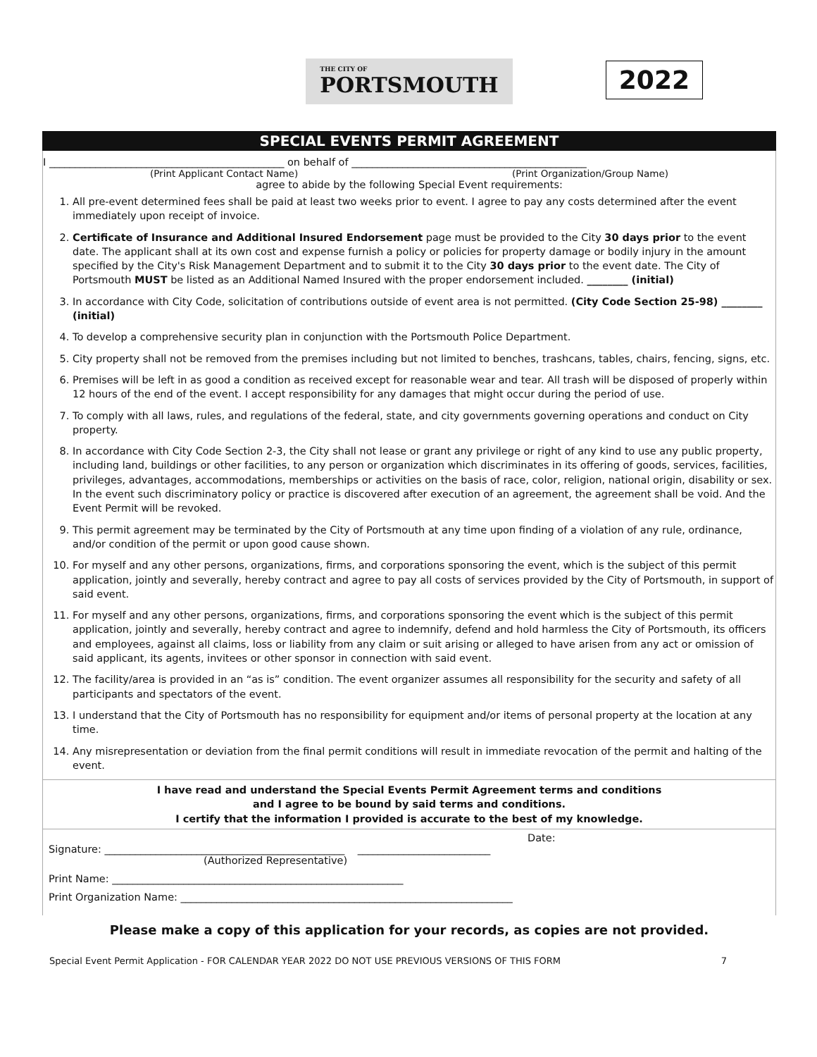THE CITY OF
PORTSMOUTH
2022
SPECIAL EVENTS PERMIT AGREEMENT
I ______________________________________________ on behalf of ______________________________________________
(Print Applicant Contact Name) (Print Organization/Group Name)
agree to abide by the following Special Event requirements:
1. All pre-event determined fees shall be paid at least two weeks prior to event. I agree to pay any costs determined after the event immediately upon receipt of invoice.
2. Certificate of Insurance and Additional Insured Endorsement page must be provided to the City 30 days prior to the event date. The applicant shall at its own cost and expense furnish a policy or policies for property damage or bodily injury in the amount specified by the City's Risk Management Department and to submit it to the City 30 days prior to the event date. The City of Portsmouth MUST be listed as an Additional Named Insured with the proper endorsement included. ________ (initial)
3. In accordance with City Code, solicitation of contributions outside of event area is not permitted. (City Code Section 25-98) ________ (initial)
4. To develop a comprehensive security plan in conjunction with the Portsmouth Police Department.
5. City property shall not be removed from the premises including but not limited to benches, trashcans, tables, chairs, fencing, signs, etc.
6. Premises will be left in as good a condition as received except for reasonable wear and tear. All trash will be disposed of properly within 12 hours of the end of the event. I accept responsibility for any damages that might occur during the period of use.
7. To comply with all laws, rules, and regulations of the federal, state, and city governments governing operations and conduct on City property.
8. In accordance with City Code Section 2-3, the City shall not lease or grant any privilege or right of any kind to use any public property, including land, buildings or other facilities, to any person or organization which discriminates in its offering of goods, services, facilities, privileges, advantages, accommodations, memberships or activities on the basis of race, color, religion, national origin, disability or sex. In the event such discriminatory policy or practice is discovered after execution of an agreement, the agreement shall be void. And the Event Permit will be revoked.
9. This permit agreement may be terminated by the City of Portsmouth at any time upon finding of a violation of any rule, ordinance, and/or condition of the permit or upon good cause shown.
10. For myself and any other persons, organizations, firms, and corporations sponsoring the event, which is the subject of this permit application, jointly and severally, hereby contract and agree to pay all costs of services provided by the City of Portsmouth, in support of said event.
11. For myself and any other persons, organizations, firms, and corporations sponsoring the event which is the subject of this permit application, jointly and severally, hereby contract and agree to indemnify, defend and hold harmless the City of Portsmouth, its officers and employees, against all claims, loss or liability from any claim or suit arising or alleged to have arisen from any act or omission of said applicant, its agents, invitees or other sponsor in connection with said event.
12. The facility/area is provided in an “as is” condition. The event organizer assumes all responsibility for the security and safety of all participants and spectators of the event.
13. I understand that the City of Portsmouth has no responsibility for equipment and/or items of personal property at the location at any time.
14. Any misrepresentation or deviation from the final permit conditions will result in immediate revocation of the permit and halting of the event.
I have read and understand the Special Events Permit Agreement terms and conditions
and I agree to be bound by said terms and conditions.
I certify that the information I provided is accurate to the best of my knowledge.
Date:
Signature: _______________________________________________ __________________________
(Authorized Representative)
Print Name: _________________________________________________________
Print Organization Name: _________________________________________________________________
Please make a copy of this application for your records, as copies are not provided.
Special Event Permit Application - FOR CALENDAR YEAR 2022 DO NOT USE PREVIOUS VERSIONS OF THIS FORM 7